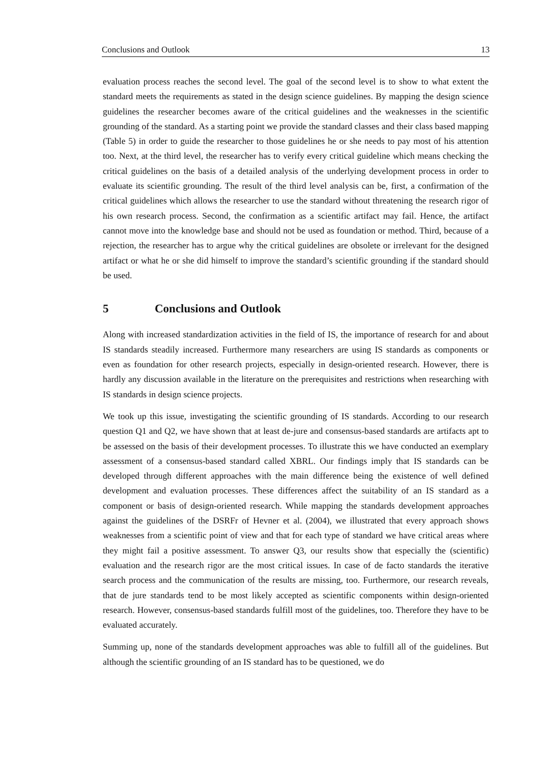Conclusions and Outlook 13
evaluation process reaches the second level. The goal of the second level is to show to what extent the standard meets the requirements as stated in the design science guidelines. By mapping the design science guidelines the researcher becomes aware of the critical guidelines and the weaknesses in the scientific grounding of the standard. As a starting point we provide the standard classes and their class based mapping (Table 5) in order to guide the researcher to those guidelines he or she needs to pay most of his attention too. Next, at the third level, the researcher has to verify every critical guideline which means checking the critical guidelines on the basis of a detailed analysis of the underlying development process in order to evaluate its scientific grounding. The result of the third level analysis can be, first, a confirmation of the critical guidelines which allows the researcher to use the standard without threatening the research rigor of his own research process. Second, the confirmation as a scientific artifact may fail. Hence, the artifact cannot move into the knowledge base and should not be used as foundation or method. Third, because of a rejection, the researcher has to argue why the critical guidelines are obsolete or irrelevant for the designed artifact or what he or she did himself to improve the standard’s scientific grounding if the standard should be used.
5 Conclusions and Outlook
Along with increased standardization activities in the field of IS, the importance of research for and about IS standards steadily increased. Furthermore many researchers are using IS standards as components or even as foundation for other research projects, especially in design-oriented research. However, there is hardly any discussion available in the literature on the prerequisites and restrictions when researching with IS standards in design science projects.
We took up this issue, investigating the scientific grounding of IS standards. According to our research question Q1 and Q2, we have shown that at least de-jure and consensus-based standards are artifacts apt to be assessed on the basis of their development processes. To illustrate this we have conducted an exemplary assessment of a consensus-based standard called XBRL. Our findings imply that IS standards can be developed through different approaches with the main difference being the existence of well defined development and evaluation processes. These differences affect the suitability of an IS standard as a component or basis of design-oriented research. While mapping the standards development approaches against the guidelines of the DSRFr of Hevner et al. (2004), we illustrated that every approach shows weaknesses from a scientific point of view and that for each type of standard we have critical areas where they might fail a positive assessment. To answer Q3, our results show that especially the (scientific) evaluation and the research rigor are the most critical issues. In case of de facto standards the iterative search process and the communication of the results are missing, too. Furthermore, our research reveals, that de jure standards tend to be most likely accepted as scientific components within design-oriented research. However, consensus-based standards fulfill most of the guidelines, too. Therefore they have to be evaluated accurately.
Summing up, none of the standards development approaches was able to fulfill all of the guidelines. But although the scientific grounding of an IS standard has to be questioned, we do